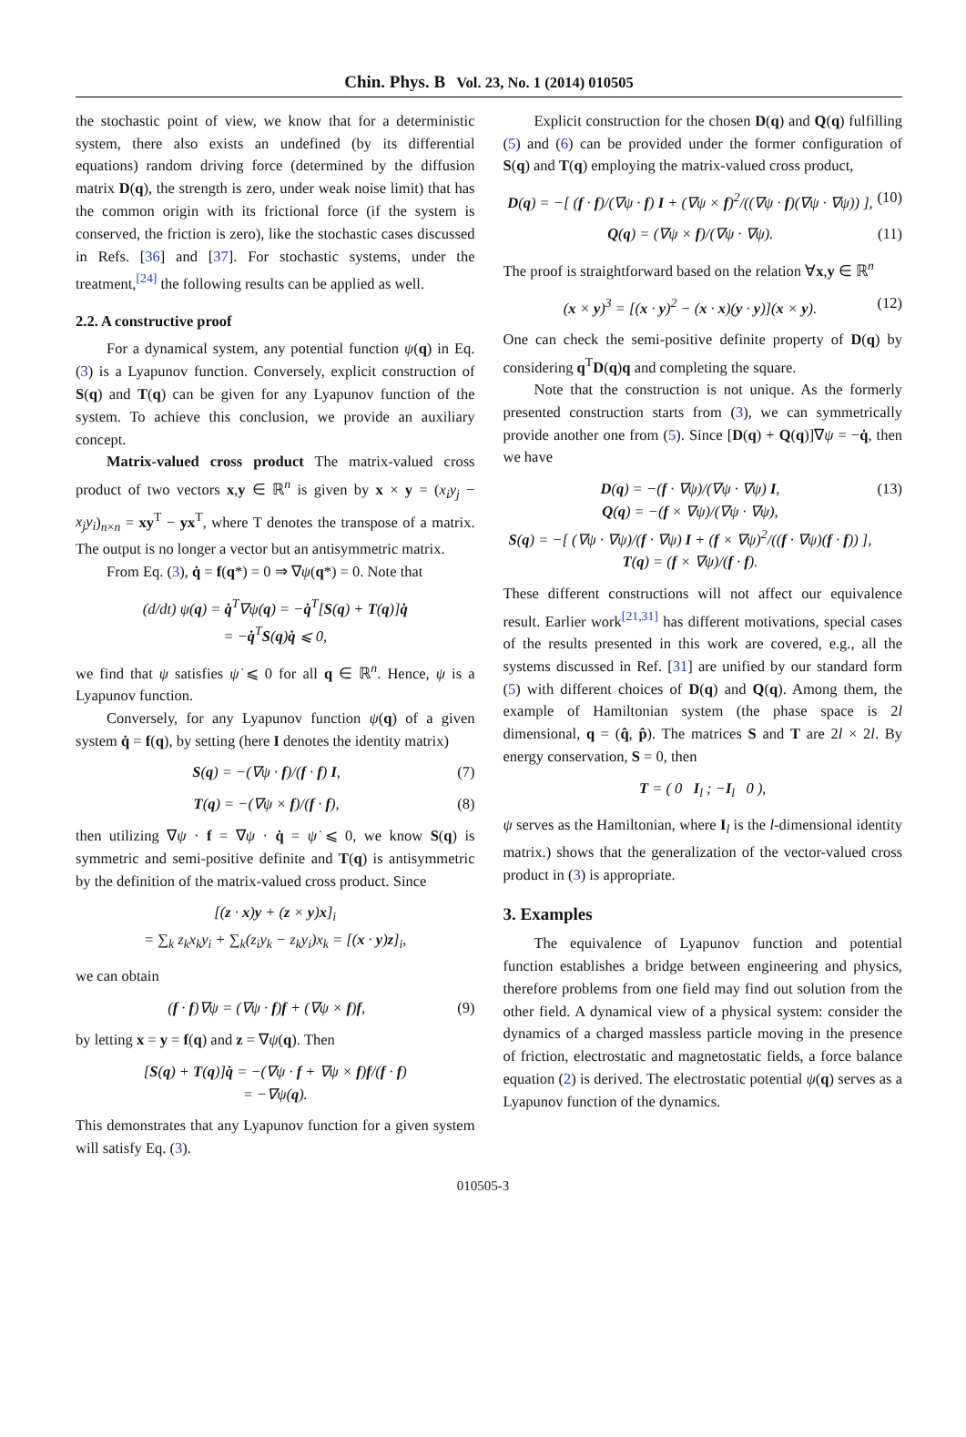Chin. Phys. B Vol. 23, No. 1 (2014) 010505
the stochastic point of view, we know that for a deterministic system, there also exists an undefined (by its differential equations) random driving force (determined by the diffusion matrix D(q), the strength is zero, under weak noise limit) that has the common origin with its frictional force (if the system is conserved, the friction is zero), like the stochastic cases discussed in Refs. [36] and [37]. For stochastic systems, under the treatment,<sup>[24]</sup> the following results can be applied as well.
2.2. A constructive proof
For a dynamical system, any potential function ψ(q) in Eq. (3) is a Lyapunov function. Conversely, explicit construction of S(q) and T(q) can be given for any Lyapunov function of the system. To achieve this conclusion, we provide an auxiliary concept.
Matrix-valued cross product The matrix-valued cross product of two vectors x,y ∈ ℝ<sup>n</sup> is given by x × y = (x<sub>i</sub>y<sub>j</sub> − x<sub>j</sub>y<sub>i</sub>)<sub>n×n</sub> = xy<sup>T</sup> − yx<sup>T</sup>, where T denotes the transpose of a matrix. The output is no longer a vector but an antisymmetric matrix.
From Eq. (3), q̇ = f(q*) = 0 ⇒ ∇ψ(q*) = 0. Note that
(d/dt) ψ(q) = q̇<sup>T</sup>∇ψ(q) = −q̇<sup>T</sup>[S(q) + T(q)]q̇
= −q̇<sup>T</sup>S(q)q̇ ⩽ 0,
we find that ψ satisfies ψ̇ ⩽ 0 for all q ∈ ℝ<sup>n</sup>. Hence, ψ is a Lyapunov function.
Conversely, for any Lyapunov function ψ(q) of a given system q̇ = f(q), by setting (here I denotes the identity matrix)
S(q) = −(∇ψ · f)/(f · f) I, (7)
T(q) = −(∇ψ × f)/(f · f), (8)
then utilizing ∇ψ · f = ∇ψ · q̇ = ψ̇ ⩽ 0, we know S(q) is symmetric and semi-positive definite and T(q) is antisymmetric by the definition of the matrix-valued cross product. Since
[(z · x)y + (z × y)x]<sub>i</sub>
= ∑<sub>k</sub> z<sub>k</sub>x<sub>k</sub>y<sub>i</sub> + ∑<sub>k</sub>(z<sub>i</sub>y<sub>k</sub> − z<sub>k</sub>y<sub>i</sub>)x<sub>k</sub> = [(x · y)z]<sub>i</sub>,
we can obtain
(f · f)∇ψ = (∇ψ · f)f + (∇ψ × f)f, (9)
by letting x = y = f(q) and z = ∇ψ(q). Then
[S(q) + T(q)]q̇ = −(∇ψ · f + ∇ψ × f)f/(f · f)
= −∇ψ(q).
This demonstrates that any Lyapunov function for a given system will satisfy Eq. (3).
Explicit construction for the chosen D(q) and Q(q) fulfilling (5) and (6) can be provided under the former configuration of S(q) and T(q) employing the matrix-valued cross product,
D(q) = −[ (f · f)/(∇ψ · f) I + (∇ψ × f)<sup>2</sup>/((∇ψ · f)(∇ψ · ∇ψ)) ], (10)
Q(q) = (∇ψ × f)/(∇ψ · ∇ψ). (11)
The proof is straightforward based on the relation ∀x,y ∈ ℝ<sup>n</sup>
(x × y)<sup>3</sup> = [(x · y)<sup>2</sup> − (x · x)(y · y)](x × y). (12)
One can check the semi-positive definite property of D(q) by considering q<sup>T</sup>D(q)q and completing the square.
Note that the construction is not unique. As the formerly presented construction starts from (3), we can symmetrically provide another one from (5). Since [D(q) + Q(q)]∇ψ = −q̇, then we have
D(q) = −(f · ∇ψ)/(∇ψ · ∇ψ) I,
Q(q) = −(f × ∇ψ)/(∇ψ · ∇ψ),
S(q) = −[ (∇ψ · ∇ψ)/(f · ∇ψ) I + (f × ∇ψ)<sup>2</sup>/((f · ∇ψ)(f · f)) ],
T(q) = (f × ∇ψ)/(f · f). (13)
These different constructions will not affect our equivalence result. Earlier work<sup>[21,31]</sup> has different motivations, special cases of the results presented in this work are covered, e.g., all the systems discussed in Ref. [31] are unified by our standard form (5) with different choices of D(q) and Q(q). Among them, the example of Hamiltonian system (the phase space is 2l dimensional, q = (q̂, p̂). The matrices S and T are 2l × 2l. By energy conservation, S = 0, then
T = ( 0 I<sub>l</sub> ; −I<sub>l</sub> 0 ),
ψ serves as the Hamiltonian, where I<sub>l</sub> is the l-dimensional identity matrix.) shows that the generalization of the vector-valued cross product in (3) is appropriate.
3. Examples
The equivalence of Lyapunov function and potential function establishes a bridge between engineering and physics, therefore problems from one field may find out solution from the other field. A dynamical view of a physical system: consider the dynamics of a charged massless particle moving in the presence of friction, electrostatic and magnetostatic fields, a force balance equation (2) is derived. The electrostatic potential ψ(q) serves as a Lyapunov function of the dynamics.
010505-3